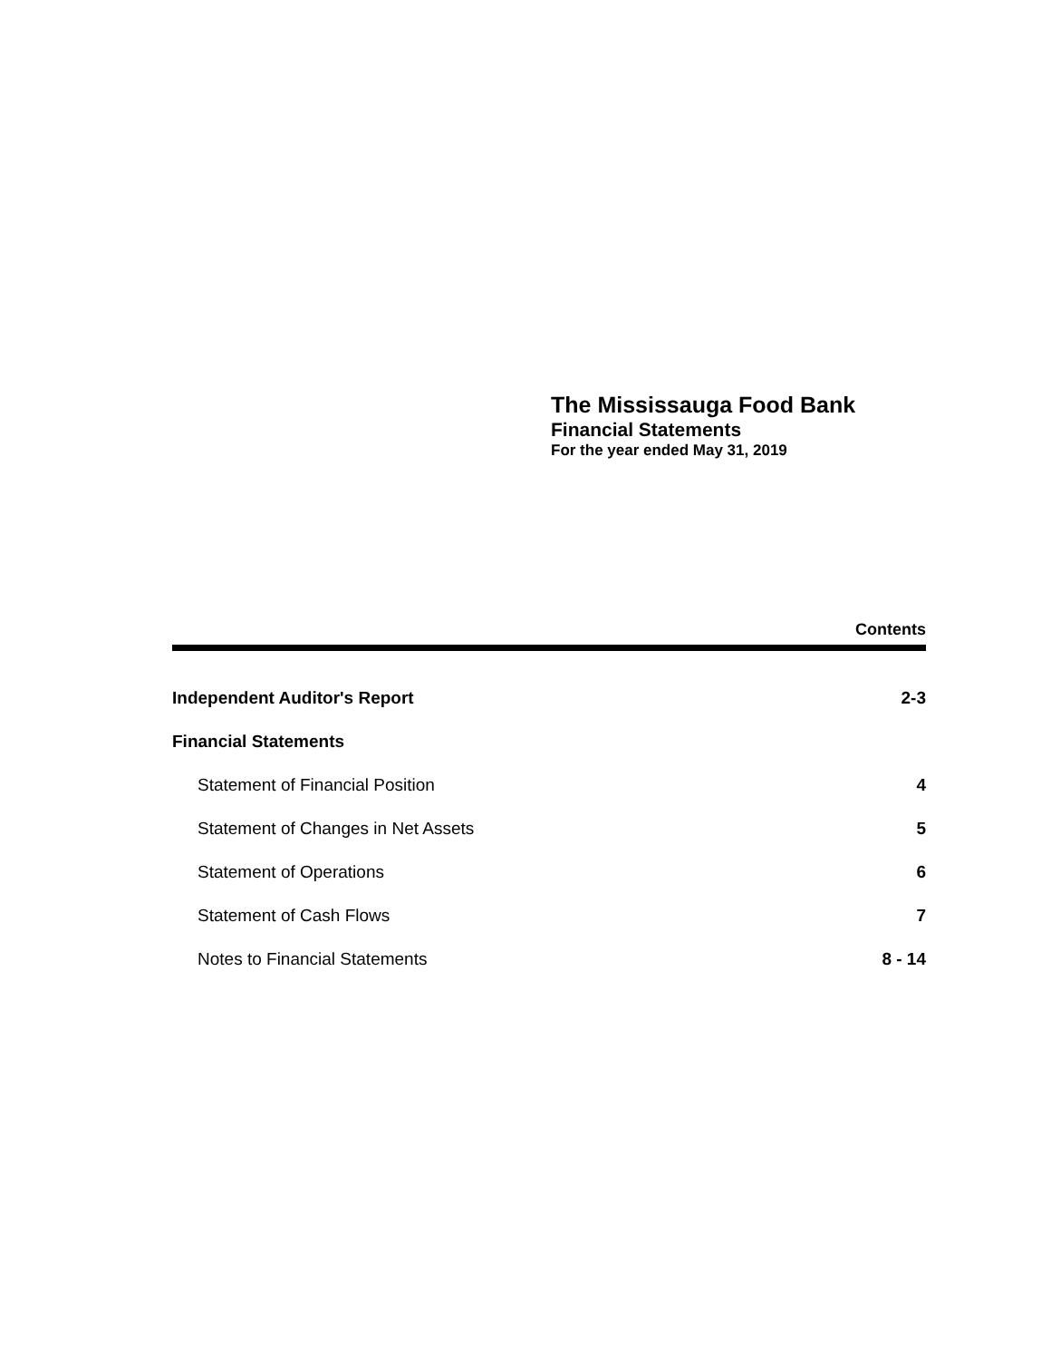The Mississauga Food Bank
Financial Statements
For the year ended May 31, 2019
Contents
Independent Auditor's Report 2-3
Financial Statements
Statement of Financial Position 4
Statement of Changes in Net Assets 5
Statement of Operations 6
Statement of Cash Flows 7
Notes to Financial Statements 8 - 14